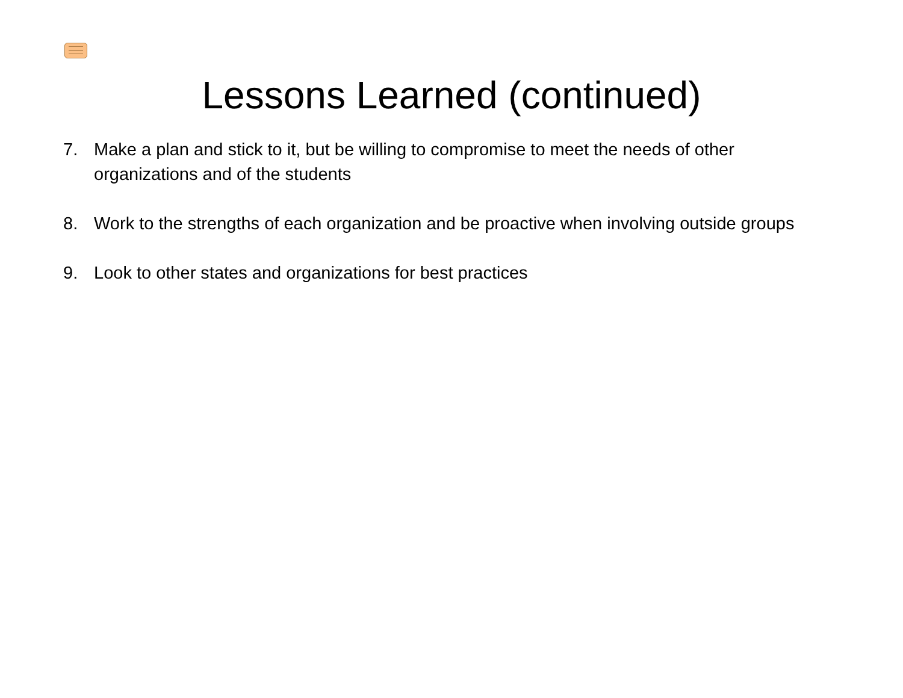Lessons Learned (continued)
7. Make a plan and stick to it, but be willing to compromise to meet the needs of other organizations and of the students
8. Work to the strengths of each organization and be proactive when involving outside groups
9. Look to other states and organizations for best practices